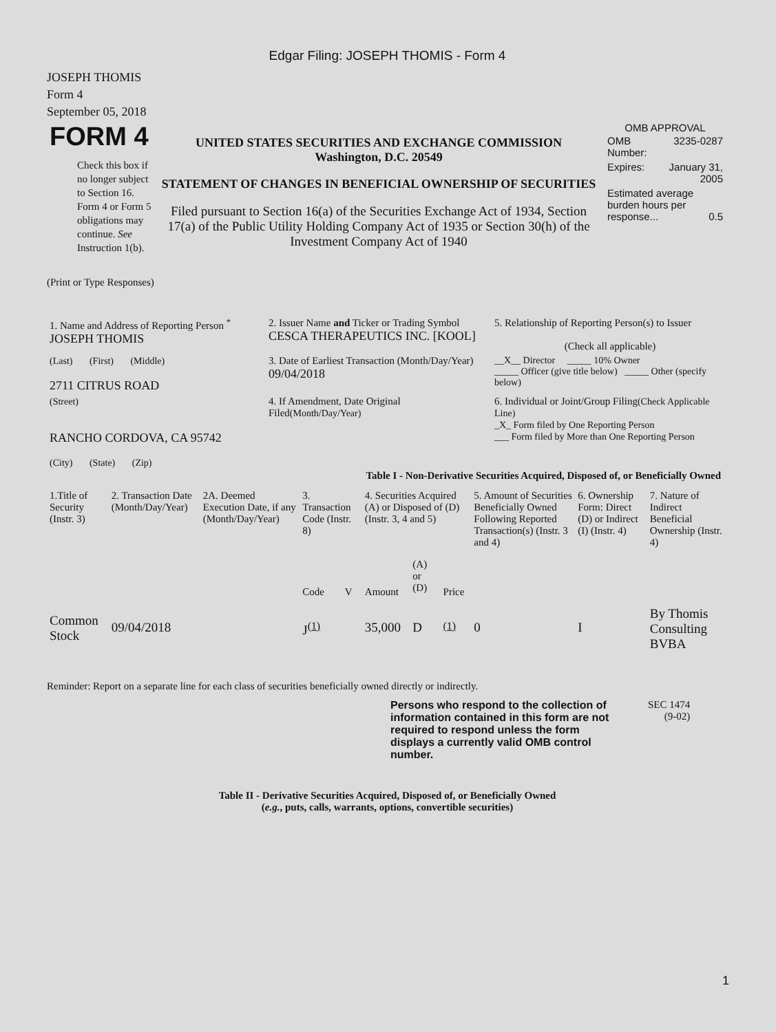Edgar Filing: JOSEPH THOMIS - Form 4
JOSEPH THOMIS
Form 4
September 05, 2018
| FORM 4 Check this box if no longer subject to Section 16. Form 4 or Form 5 obligations may continue. See Instruction 1(b). | UNITED STATES SECURITIES AND EXCHANGE COMMISSION Washington, D.C. 20549 STATEMENT OF CHANGES IN BENEFICIAL OWNERSHIP OF SECURITIES Filed pursuant to Section 16(a) of the Securities Exchange Act of 1934, Section 17(a) of the Public Utility Holding Company Act of 1935 or Section 30(h) of the Investment Company Act of 1940 | OMB APPROVAL / OMB Number: / 3235-0287 / / Expires: / January 31, 2005 / / Estimated average burden hours per response... 0.5 / / |
(Print or Type Responses)
| 1. Name and Address of Reporting Person <sup>*</sup> JOSEPH THOMIS | 2. Issuer Name and Ticker or Trading Symbol CESCA THERAPEUTICS INC. [KOOL] | 5. Relationship of Reporting Person(s) to Issuer (Check all applicable) |
| (Last) (First) (Middle) 2711 CITRUS ROAD | 3. Date of Earliest Transaction (Month/Day/Year) 09/04/2018 | __X__ Director _____ 10% Owner _____ Officer (give title below) _____ Other (specify below) |
| (Street) RANCHO CORDOVA, CA 95742 (City) (State) (Zip) | 4. If Amendment, Date Original Filed (Month/Day/Year) | 6. Individual or Joint/Group Filing (Check Applicable Line) _X_ Form filed by One Reporting Person ___ Form filed by More than One Reporting Person |
Table I - Non-Derivative Securities Acquired, Disposed of, or Beneficially Owned
| 1.Title of Security (Instr. 3) | 2. Transaction Date (Month/Day/Year) | 2A. Deemed Execution Date, if any (Month/Day/Year) | 3. Transaction Code (Instr. 8) | | 4. Securities Acquired (A) or Disposed of (D) (Instr. 3, 4 and 5) | | | 5. Amount of Securities Beneficially Owned Following Reported Transaction(s) (Instr. 3 and 4) | 6. Ownership Form: Direct (D) or Indirect (I) (Instr. 4) | 7. Nature of Indirect Beneficial Ownership (Instr. 4) |
| --- | --- | --- | --- | --- | --- | --- | --- | --- | --- | --- |
| | | | Code | V | Amount | (A) or (D) | Price | | | |
| Common Stock | 09/04/2018 | | J<sup>(1)</sup> | | 35,000 | D | <sup>(1)</sup> | 0 | I | By Thomis Consulting BVBA |
Reminder: Report on a separate line for each class of securities beneficially owned directly or indirectly.
| Persons who respond to the collection of information contained in this form are not required to respond unless the form displays a currently valid OMB control number. | SEC 1474 (9-02) |
Table II - Derivative Securities Acquired, Disposed of, or Beneficially Owned
(e.g., puts, calls, warrants, options, convertible securities)
1